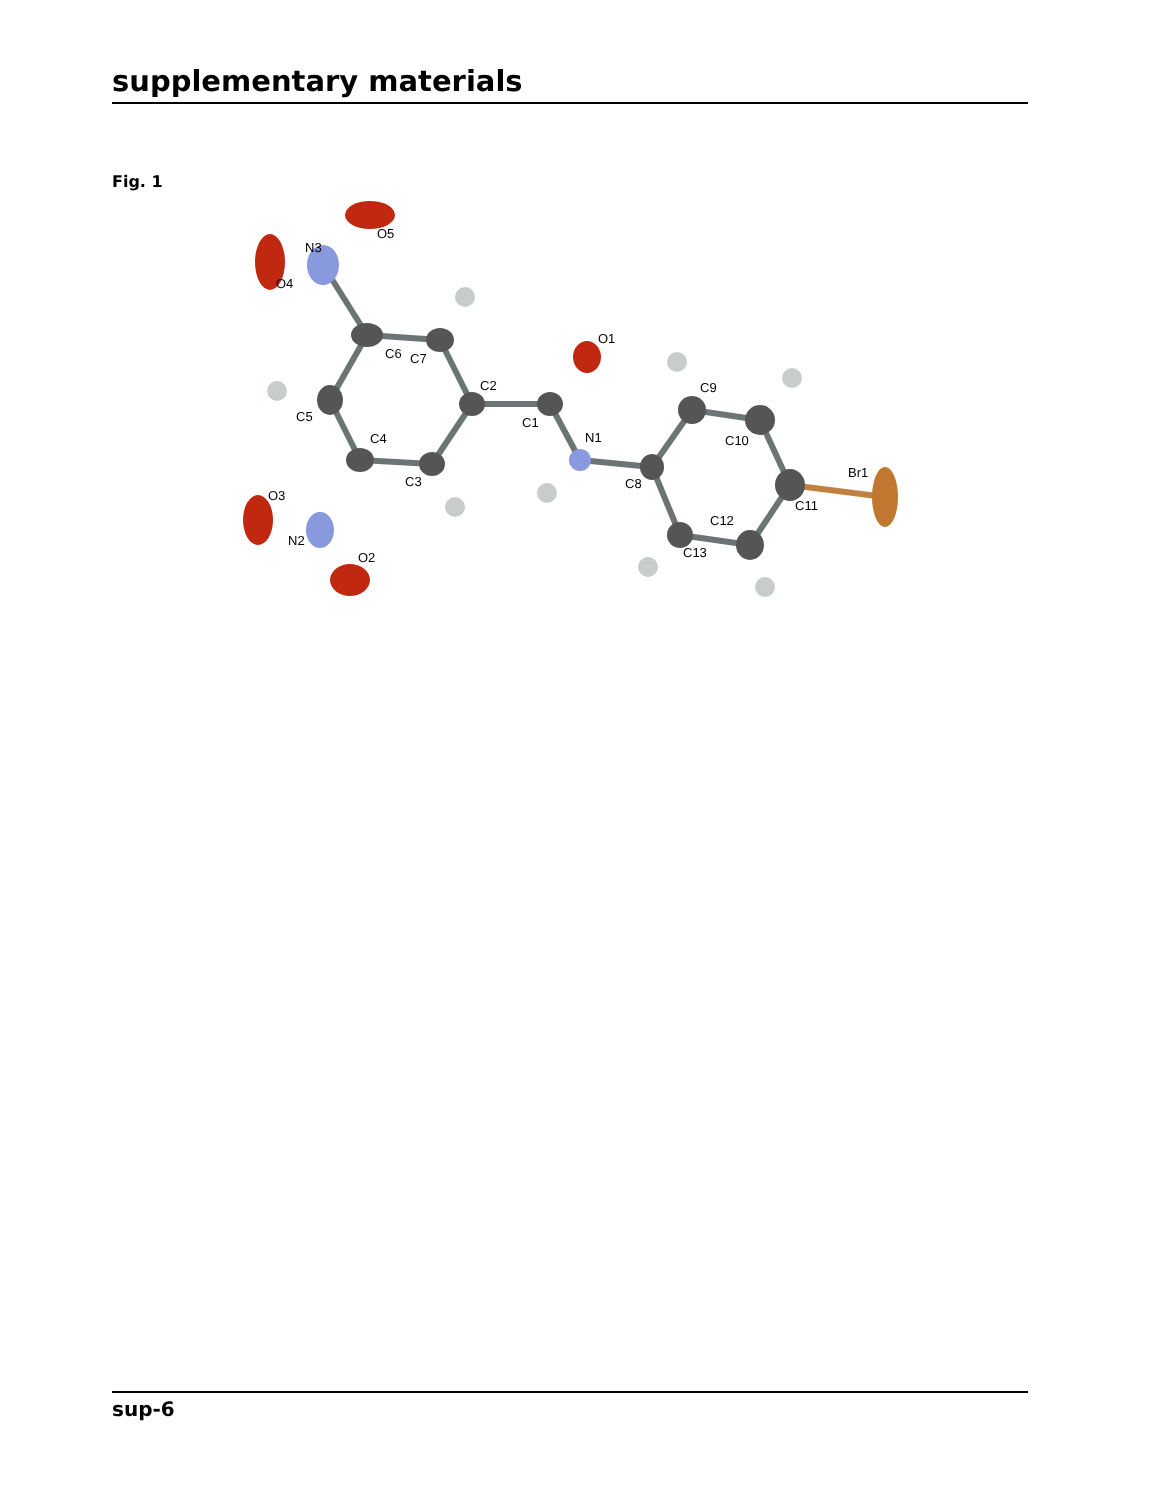supplementary materials
Fig. 1
C6
C7
C5
C4
C3
C2
C1
N1
O1
C8
C9
C10
Br1
C11
C12
C13
N3
O5
O4
O3
N2
O2
sup-6